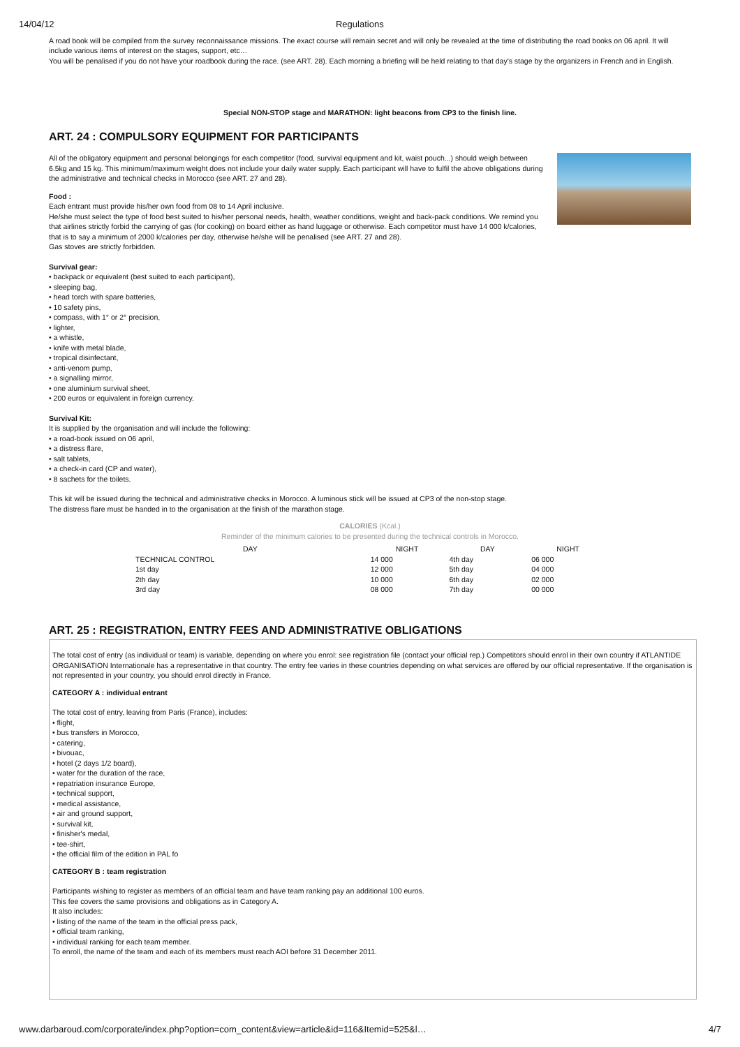14/04/12 Regulations
A road book will be compiled from the survey reconnaissance missions. The exact course will remain secret and will only be revealed at the time of distributing the road books on 06 april. It will include various items of interest on the stages, support, etc…
You will be penalised if you do not have your roadbook during the race. (see ART. 28). Each morning a briefing will be held relating to that day's stage by the organizers in French and in English.
Special NON-STOP stage and MARATHON: light beacons from CP3 to the finish line.
ART. 24 : COMPULSORY EQUIPMENT FOR PARTICIPANTS
All of the obligatory equipment and personal belongings for each competitor (food, survival equipment and kit, waist pouch...) should weigh between
6.5kg and 15 kg. This minimum/maximum weight does not include your daily water supply. Each participant will have to fulfil the above obligations during
the administrative and technical checks in Morocco (see ART. 27 and 28).
Food :
Each entrant must provide his/her own food from 08 to 14 April inclusive.
He/she must select the type of food best suited to his/her personal needs, health, weather conditions, weight and back-pack conditions. We remind you that airlines strictly forbid the carrying of gas (for cooking) on board either as hand luggage or otherwise. Each competitor must have 14 000 k/calories, that is to say a minimum of 2000 k/calories per day, otherwise he/she will be penalised (see ART. 27 and 28).
Gas stoves are strictly forbidden.
Survival gear:
• backpack or equivalent (best suited to each participant),
• sleeping bag,
• head torch with spare batteries,
• 10 safety pins,
• compass, with 1° or 2° precision,
• lighter,
• a whistle,
• knife with metal blade,
• tropical disinfectant,
• anti-venom pump,
• a signalling mirror,
• one aluminium survival sheet,
• 200 euros or equivalent in foreign currency.
Survival Kit:
It is supplied by the organisation and will include the following:
• a road-book issued on 06 april,
• a distress flare,
• salt tablets,
• a check-in card (CP and water),
• 8 sachets for the toilets.
This kit will be issued during the technical and administrative checks in Morocco. A luminous stick will be issued at CP3 of the non-stop stage.
The distress flare must be handed in to the organisation at the finish of the marathon stage.
CALORIES (Kcal.)
Reminder of the minimum calories to be presented during the technical controls in Morocco.
| DAY | NIGHT | DAY | NIGHT |
| --- | --- | --- | --- |
| TECHNICAL CONTROL | 14 000 | 4th day | 06 000 |
| 1st day | 12 000 | 5th day | 04 000 |
| 2th day | 10 000 | 6th day | 02 000 |
| 3rd day | 08 000 | 7th day | 00 000 |
ART. 25 : REGISTRATION, ENTRY FEES AND ADMINISTRATIVE OBLIGATIONS
The total cost of entry (as individual or team) is variable, depending on where you enrol: see registration file (contact your official rep.) Competitors should enrol in their own country if ATLANTIDE ORGANISATION Internationale has a representative in that country. The entry fee varies in these countries depending on what services are offered by our official representative. If the organisation is not represented in your country, you should enrol directly in France.
CATEGORY A : individual entrant
The total cost of entry, leaving from Paris (France), includes:
• flight,
• bus transfers in Morocco,
• catering,
• bivouac,
• hotel (2 days 1/2 board),
• water for the duration of the race,
• repatriation insurance Europe,
• technical support,
• medical assistance,
• air and ground support,
• survival kit,
• finisher's medal,
• tee-shirt,
• the official film of the edition in PAL fo
CATEGORY B : team registration
Participants wishing to register as members of an official team and have team ranking pay an additional 100 euros.
This fee covers the same provisions and obligations as in Category A.
It also includes:
• listing of the name of the team in the official press pack,
• official team ranking,
• individual ranking for each team member.
To enroll, the name of the team and each of its members must reach AOI before 31 December 2011.
www.darbaroud.com/corporate/index.php?option=com_content&view=article&id=116&Itemid=525&l… 4/7